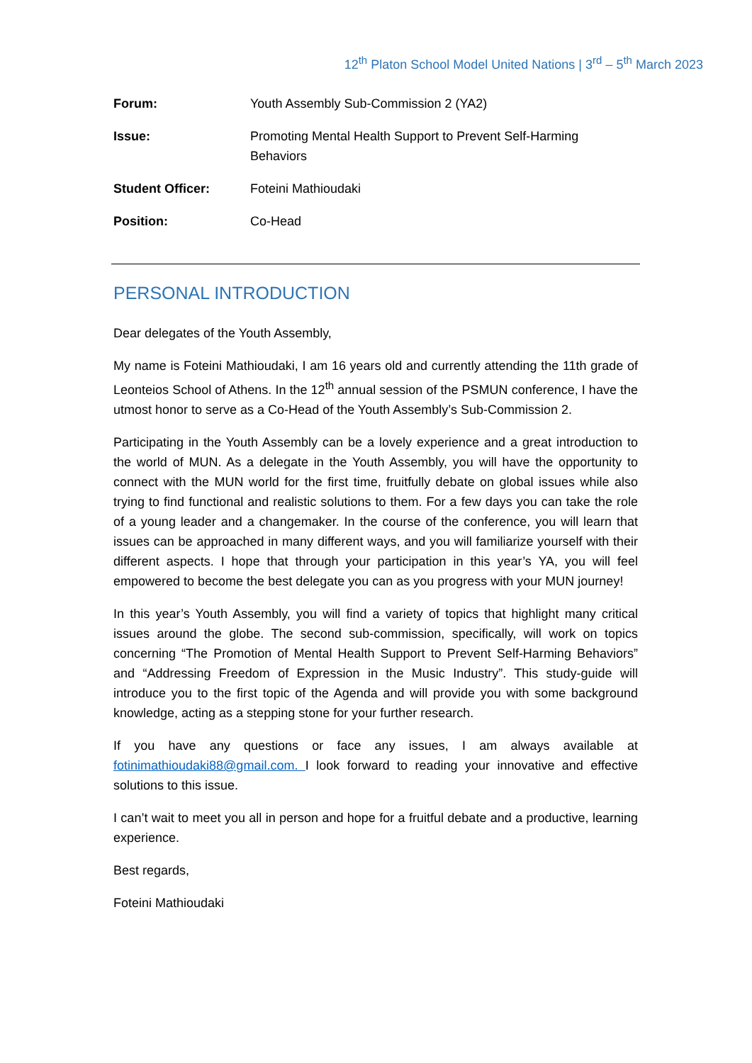12<sup>th</sup> Platon School Model United Nations | 3<sup>rd</sup> – 5<sup>th</sup> March 2023
| Forum: | Youth Assembly Sub-Commission 2 (YA2) |
| Issue: | Promoting Mental Health Support to Prevent Self-Harming Behaviors |
| Student Officer: | Foteini Mathioudaki |
| Position: | Co-Head |
PERSONAL INTRODUCTION
Dear delegates of the Youth Assembly,
My name is Foteini Mathioudaki, I am 16 years old and currently attending the 11th grade of Leonteios School of Athens. In the 12<sup>th</sup> annual session of the PSMUN conference, I have the utmost honor to serve as a Co-Head of the Youth Assembly’s Sub-Commission 2.
Participating in the Youth Assembly can be a lovely experience and a great introduction to the world of MUN. As a delegate in the Youth Assembly, you will have the opportunity to connect with the MUN world for the first time, fruitfully debate on global issues while also trying to find functional and realistic solutions to them. For a few days you can take the role of a young leader and a changemaker. In the course of the conference, you will learn that issues can be approached in many different ways, and you will familiarize yourself with their different aspects. I hope that through your participation in this year’s YA, you will feel empowered to become the best delegate you can as you progress with your MUN journey!
In this year’s Youth Assembly, you will find a variety of topics that highlight many critical issues around the globe. The second sub-commission, specifically, will work on topics concerning “The Promotion of Mental Health Support to Prevent Self-Harming Behaviors” and “Addressing Freedom of Expression in the Music Industry”. This study-guide will introduce you to the first topic of the Agenda and will provide you with some background knowledge, acting as a stepping stone for your further research.
If you have any questions or face any issues, I am always available at fotinimathioudaki88@gmail.com. I look forward to reading your innovative and effective solutions to this issue.
I can’t wait to meet you all in person and hope for a fruitful debate and a productive, learning experience.
Best regards,
Foteini Mathioudaki